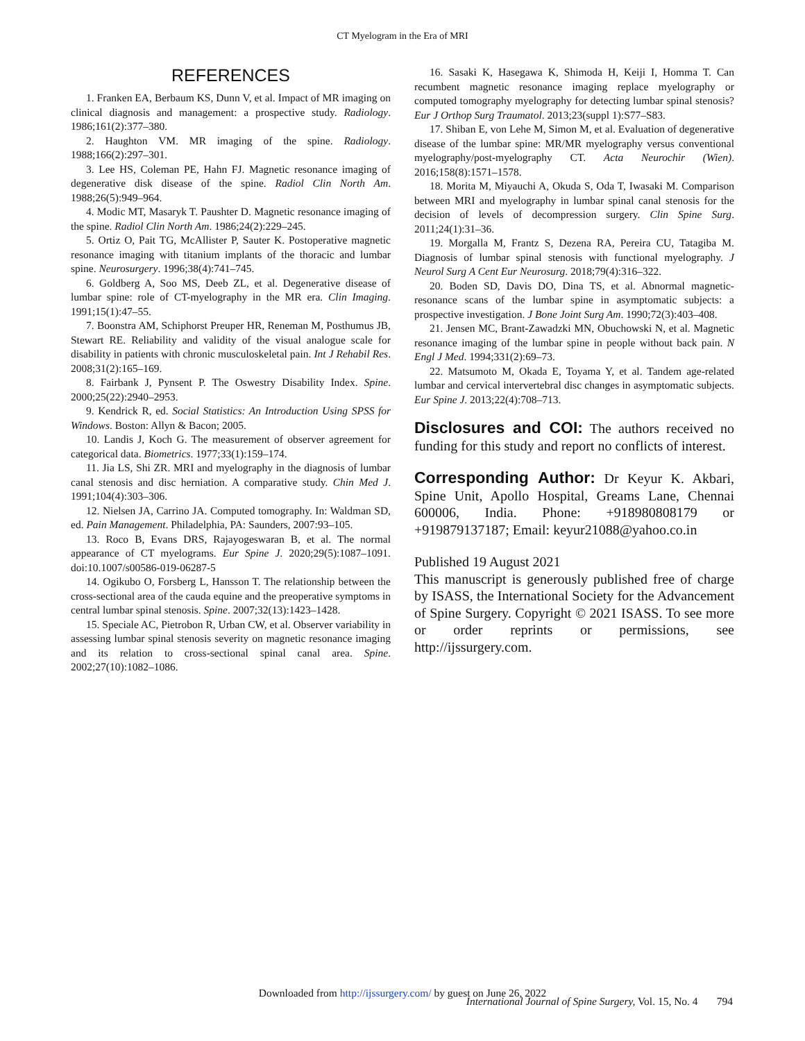CT Myelogram in the Era of MRI
REFERENCES
1. Franken EA, Berbaum KS, Dunn V, et al. Impact of MR imaging on clinical diagnosis and management: a prospective study. Radiology. 1986;161(2):377–380.
2. Haughton VM. MR imaging of the spine. Radiology. 1988;166(2):297–301.
3. Lee HS, Coleman PE, Hahn FJ. Magnetic resonance imaging of degenerative disk disease of the spine. Radiol Clin North Am. 1988;26(5):949–964.
4. Modic MT, Masaryk T. Paushter D. Magnetic resonance imaging of the spine. Radiol Clin North Am. 1986;24(2):229–245.
5. Ortiz O, Pait TG, McAllister P, Sauter K. Postoperative magnetic resonance imaging with titanium implants of the thoracic and lumbar spine. Neurosurgery. 1996;38(4):741–745.
6. Goldberg A, Soo MS, Deeb ZL, et al. Degenerative disease of lumbar spine: role of CT-myelography in the MR era. Clin Imaging. 1991;15(1):47–55.
7. Boonstra AM, Schiphorst Preuper HR, Reneman M, Posthumus JB, Stewart RE. Reliability and validity of the visual analogue scale for disability in patients with chronic musculoskeletal pain. Int J Rehabil Res. 2008;31(2):165–169.
8. Fairbank J, Pynsent P. The Oswestry Disability Index. Spine. 2000;25(22):2940–2953.
9. Kendrick R, ed. Social Statistics: An Introduction Using SPSS for Windows. Boston: Allyn & Bacon; 2005.
10. Landis J, Koch G. The measurement of observer agreement for categorical data. Biometrics. 1977;33(1):159–174.
11. Jia LS, Shi ZR. MRI and myelography in the diagnosis of lumbar canal stenosis and disc herniation. A comparative study. Chin Med J. 1991;104(4):303–306.
12. Nielsen JA, Carrino JA. Computed tomography. In: Waldman SD, ed. Pain Management. Philadelphia, PA: Saunders, 2007:93–105.
13. Roco B, Evans DRS, Rajayogeswaran B, et al. The normal appearance of CT myelograms. Eur Spine J. 2020;29(5):1087–1091. doi:10.1007/s00586-019-06287-5
14. Ogikubo O, Forsberg L, Hansson T. The relationship between the cross-sectional area of the cauda equine and the preoperative symptoms in central lumbar spinal stenosis. Spine. 2007;32(13):1423–1428.
15. Speciale AC, Pietrobon R, Urban CW, et al. Observer variability in assessing lumbar spinal stenosis severity on magnetic resonance imaging and its relation to cross-sectional spinal canal area. Spine. 2002;27(10):1082–1086.
16. Sasaki K, Hasegawa K, Shimoda H, Keiji I, Homma T. Can recumbent magnetic resonance imaging replace myelography or computed tomography myelography for detecting lumbar spinal stenosis? Eur J Orthop Surg Traumatol. 2013;23(suppl 1):S77–S83.
17. Shiban E, von Lehe M, Simon M, et al. Evaluation of degenerative disease of the lumbar spine: MR/MR myelography versus conventional myelography/post-myelography CT. Acta Neurochir (Wien). 2016;158(8):1571–1578.
18. Morita M, Miyauchi A, Okuda S, Oda T, Iwasaki M. Comparison between MRI and myelography in lumbar spinal canal stenosis for the decision of levels of decompression surgery. Clin Spine Surg. 2011;24(1):31–36.
19. Morgalla M, Frantz S, Dezena RA, Pereira CU, Tatagiba M. Diagnosis of lumbar spinal stenosis with functional myelography. J Neurol Surg A Cent Eur Neurosurg. 2018;79(4):316–322.
20. Boden SD, Davis DO, Dina TS, et al. Abnormal magnetic-resonance scans of the lumbar spine in asymptomatic subjects: a prospective investigation. J Bone Joint Surg Am. 1990;72(3):403–408.
21. Jensen MC, Brant-Zawadzki MN, Obuchowski N, et al. Magnetic resonance imaging of the lumbar spine in people without back pain. N Engl J Med. 1994;331(2):69–73.
22. Matsumoto M, Okada E, Toyama Y, et al. Tandem age-related lumbar and cervical intervertebral disc changes in asymptomatic subjects. Eur Spine J. 2013;22(4):708–713.
Disclosures and COI: The authors received no funding for this study and report no conflicts of interest.
Corresponding Author: Dr Keyur K. Akbari, Spine Unit, Apollo Hospital, Greams Lane, Chennai 600006, India. Phone: +918980808179 or +919879137187; Email: keyur21088@yahoo.co.in
Published 19 August 2021
This manuscript is generously published free of charge by ISASS, the International Society for the Advancement of Spine Surgery. Copyright © 2021 ISASS. To see more or order reprints or permissions, see http://ijssurgery.com.
Downloaded from http://ijssurgery.com/ by guest on June 26, 2022
International Journal of Spine Surgery, Vol. 15, No. 4 794